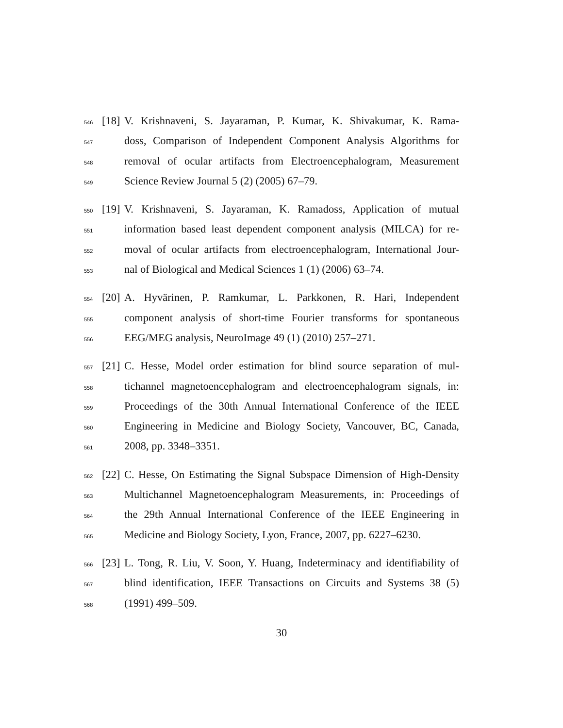546 [18] V. Krishnaveni, S. Jayaraman, P. Kumar, K. Shivakumar, K. Rama-
547 doss, Comparison of Independent Component Analysis Algorithms for
548 removal of ocular artifacts from Electroencephalogram, Measurement
549 Science Review Journal 5 (2) (2005) 67–79.
550 [19] V. Krishnaveni, S. Jayaraman, K. Ramadoss, Application of mutual
551 information based least dependent component analysis (MILCA) for re-
552 moval of ocular artifacts from electroencephalogram, International Jour-
553 nal of Biological and Medical Sciences 1 (1) (2006) 63–74.
554 [20] A. Hyvärinen, P. Ramkumar, L. Parkkonen, R. Hari, Independent
555 component analysis of short-time Fourier transforms for spontaneous
556 EEG/MEG analysis, NeuroImage 49 (1) (2010) 257–271.
557 [21] C. Hesse, Model order estimation for blind source separation of mul-
558 tichannel magnetoencephalogram and electroencephalogram signals, in:
559 Proceedings of the 30th Annual International Conference of the IEEE
560 Engineering in Medicine and Biology Society, Vancouver, BC, Canada,
561 2008, pp. 3348–3351.
562 [22] C. Hesse, On Estimating the Signal Subspace Dimension of High-Density
563 Multichannel Magnetoencephalogram Measurements, in: Proceedings of
564 the 29th Annual International Conference of the IEEE Engineering in
565 Medicine and Biology Society, Lyon, France, 2007, pp. 6227–6230.
566 [23] L. Tong, R. Liu, V. Soon, Y. Huang, Indeterminacy and identifiability of
567 blind identification, IEEE Transactions on Circuits and Systems 38 (5)
568 (1991) 499–509.
30